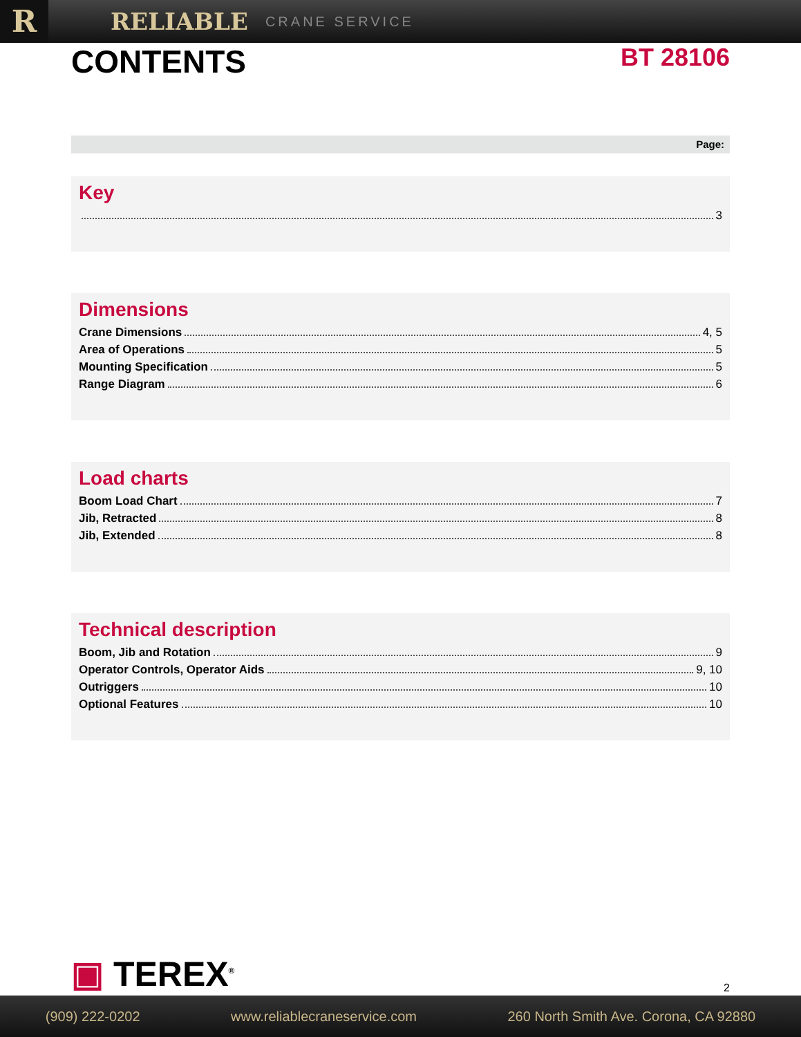R
RELIABLE CRANE SERVICE
CONTENTS
BT 28106
Page:
Key
3
Dimensions
Crane Dimensions 4, 5
Area of Operations 5
Mounting Specification 5
Range Diagram 6
Load charts
Boom Load Chart 7
Jib, Retracted 8
Jib, Extended 8
Technical description
Boom, Jib and Rotation 9
Operator Controls, Operator Aids 9, 10
Outriggers 10
Optional Features 10
▣ TEREX<sup>®</sup> 2
(909) 222-0202 www.reliablecraneservice.com 260 North Smith Ave. Corona, CA 92880